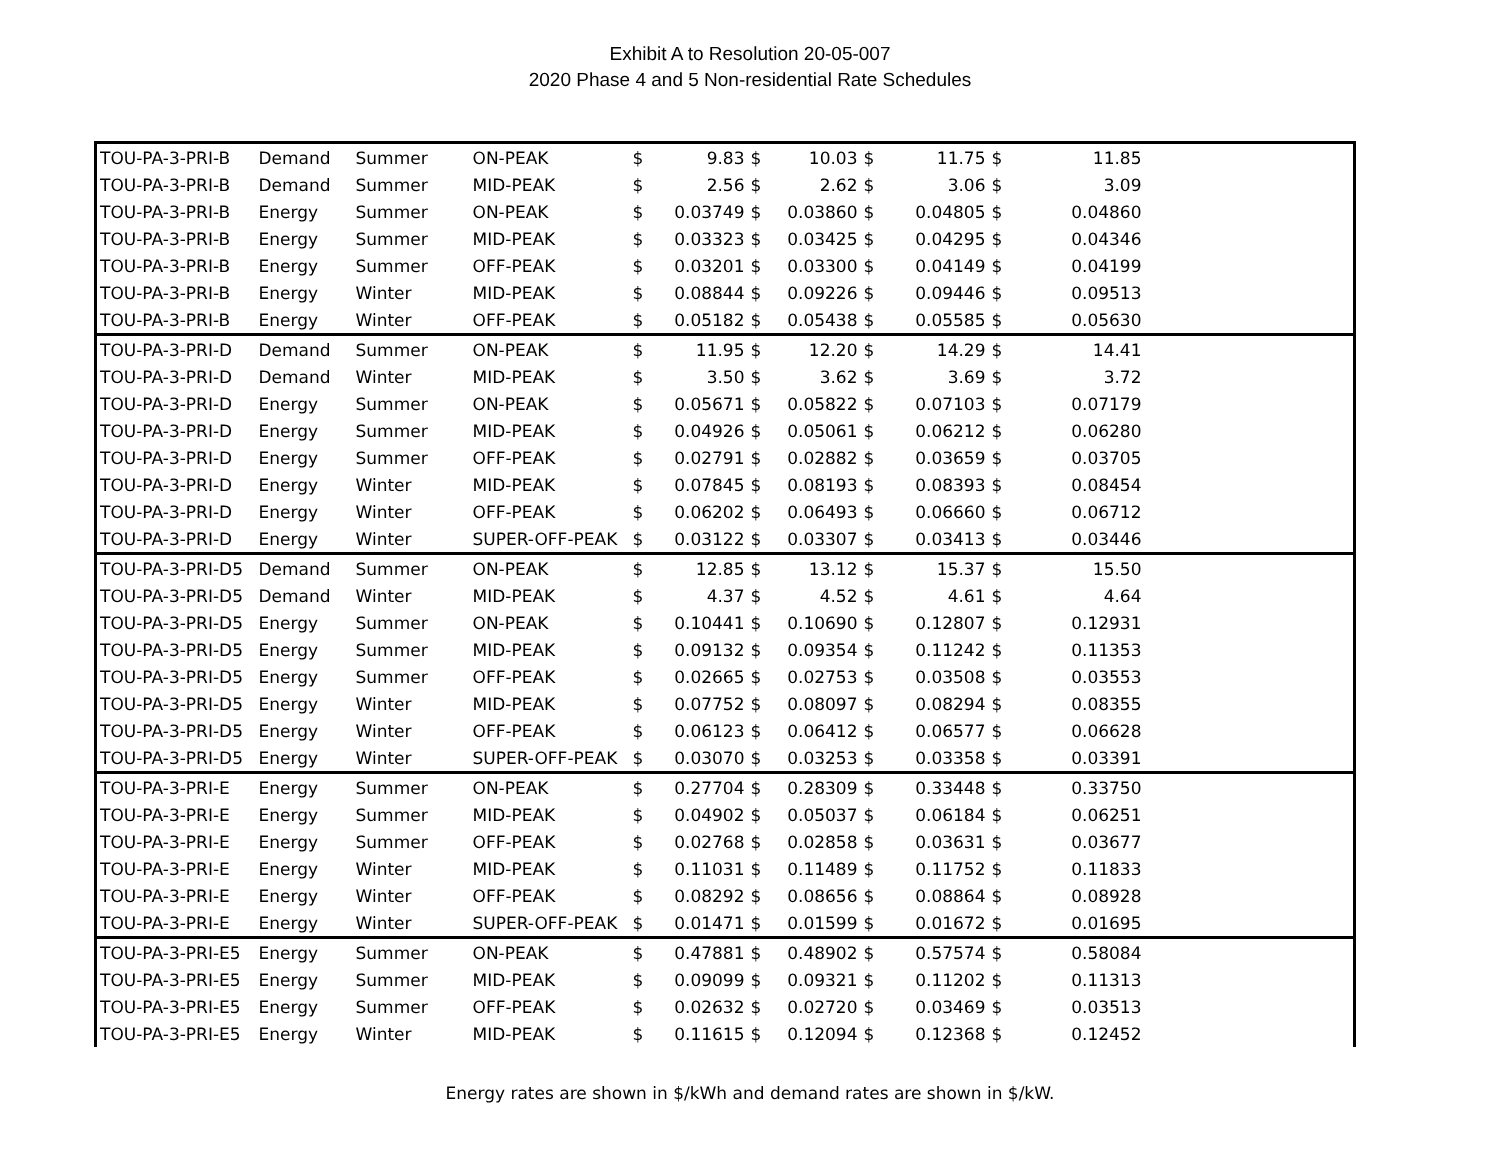Exhibit A to Resolution 20-05-007
2020 Phase 4 and 5 Non-residential Rate Schedules
| TOU-PA-3-PRI-B | Demand | Summer | ON-PEAK | $ | 9.83 | $ | 10.03 | $ | 11.75 | $ | 11.85 | |
| TOU-PA-3-PRI-B | Demand | Summer | MID-PEAK | $ | 2.56 | $ | 2.62 | $ | 3.06 | $ | 3.09 | |
| TOU-PA-3-PRI-B | Energy | Summer | ON-PEAK | $ | 0.03749 | $ | 0.03860 | $ | 0.04805 | $ | 0.04860 | |
| TOU-PA-3-PRI-B | Energy | Summer | MID-PEAK | $ | 0.03323 | $ | 0.03425 | $ | 0.04295 | $ | 0.04346 | |
| TOU-PA-3-PRI-B | Energy | Summer | OFF-PEAK | $ | 0.03201 | $ | 0.03300 | $ | 0.04149 | $ | 0.04199 | |
| TOU-PA-3-PRI-B | Energy | Winter | MID-PEAK | $ | 0.08844 | $ | 0.09226 | $ | 0.09446 | $ | 0.09513 | |
| TOU-PA-3-PRI-B | Energy | Winter | OFF-PEAK | $ | 0.05182 | $ | 0.05438 | $ | 0.05585 | $ | 0.05630 | |
| TOU-PA-3-PRI-D | Demand | Summer | ON-PEAK | $ | 11.95 | $ | 12.20 | $ | 14.29 | $ | 14.41 | |
| TOU-PA-3-PRI-D | Demand | Winter | MID-PEAK | $ | 3.50 | $ | 3.62 | $ | 3.69 | $ | 3.72 | |
| TOU-PA-3-PRI-D | Energy | Summer | ON-PEAK | $ | 0.05671 | $ | 0.05822 | $ | 0.07103 | $ | 0.07179 | |
| TOU-PA-3-PRI-D | Energy | Summer | MID-PEAK | $ | 0.04926 | $ | 0.05061 | $ | 0.06212 | $ | 0.06280 | |
| TOU-PA-3-PRI-D | Energy | Summer | OFF-PEAK | $ | 0.02791 | $ | 0.02882 | $ | 0.03659 | $ | 0.03705 | |
| TOU-PA-3-PRI-D | Energy | Winter | MID-PEAK | $ | 0.07845 | $ | 0.08193 | $ | 0.08393 | $ | 0.08454 | |
| TOU-PA-3-PRI-D | Energy | Winter | OFF-PEAK | $ | 0.06202 | $ | 0.06493 | $ | 0.06660 | $ | 0.06712 | |
| TOU-PA-3-PRI-D | Energy | Winter | SUPER-OFF-PEAK | $ | 0.03122 | $ | 0.03307 | $ | 0.03413 | $ | 0.03446 | |
| TOU-PA-3-PRI-D5 | Demand | Summer | ON-PEAK | $ | 12.85 | $ | 13.12 | $ | 15.37 | $ | 15.50 | |
| TOU-PA-3-PRI-D5 | Demand | Winter | MID-PEAK | $ | 4.37 | $ | 4.52 | $ | 4.61 | $ | 4.64 | |
| TOU-PA-3-PRI-D5 | Energy | Summer | ON-PEAK | $ | 0.10441 | $ | 0.10690 | $ | 0.12807 | $ | 0.12931 | |
| TOU-PA-3-PRI-D5 | Energy | Summer | MID-PEAK | $ | 0.09132 | $ | 0.09354 | $ | 0.11242 | $ | 0.11353 | |
| TOU-PA-3-PRI-D5 | Energy | Summer | OFF-PEAK | $ | 0.02665 | $ | 0.02753 | $ | 0.03508 | $ | 0.03553 | |
| TOU-PA-3-PRI-D5 | Energy | Winter | MID-PEAK | $ | 0.07752 | $ | 0.08097 | $ | 0.08294 | $ | 0.08355 | |
| TOU-PA-3-PRI-D5 | Energy | Winter | OFF-PEAK | $ | 0.06123 | $ | 0.06412 | $ | 0.06577 | $ | 0.06628 | |
| TOU-PA-3-PRI-D5 | Energy | Winter | SUPER-OFF-PEAK | $ | 0.03070 | $ | 0.03253 | $ | 0.03358 | $ | 0.03391 | |
| TOU-PA-3-PRI-E | Energy | Summer | ON-PEAK | $ | 0.27704 | $ | 0.28309 | $ | 0.33448 | $ | 0.33750 | |
| TOU-PA-3-PRI-E | Energy | Summer | MID-PEAK | $ | 0.04902 | $ | 0.05037 | $ | 0.06184 | $ | 0.06251 | |
| TOU-PA-3-PRI-E | Energy | Summer | OFF-PEAK | $ | 0.02768 | $ | 0.02858 | $ | 0.03631 | $ | 0.03677 | |
| TOU-PA-3-PRI-E | Energy | Winter | MID-PEAK | $ | 0.11031 | $ | 0.11489 | $ | 0.11752 | $ | 0.11833 | |
| TOU-PA-3-PRI-E | Energy | Winter | OFF-PEAK | $ | 0.08292 | $ | 0.08656 | $ | 0.08864 | $ | 0.08928 | |
| TOU-PA-3-PRI-E | Energy | Winter | SUPER-OFF-PEAK | $ | 0.01471 | $ | 0.01599 | $ | 0.01672 | $ | 0.01695 | |
| TOU-PA-3-PRI-E5 | Energy | Summer | ON-PEAK | $ | 0.47881 | $ | 0.48902 | $ | 0.57574 | $ | 0.58084 | |
| TOU-PA-3-PRI-E5 | Energy | Summer | MID-PEAK | $ | 0.09099 | $ | 0.09321 | $ | 0.11202 | $ | 0.11313 | |
| TOU-PA-3-PRI-E5 | Energy | Summer | OFF-PEAK | $ | 0.02632 | $ | 0.02720 | $ | 0.03469 | $ | 0.03513 | |
| TOU-PA-3-PRI-E5 | Energy | Winter | MID-PEAK | $ | 0.11615 | $ | 0.12094 | $ | 0.12368 | $ | 0.12452 | |
Energy rates are shown in $/kWh and demand rates are shown in $/kW.